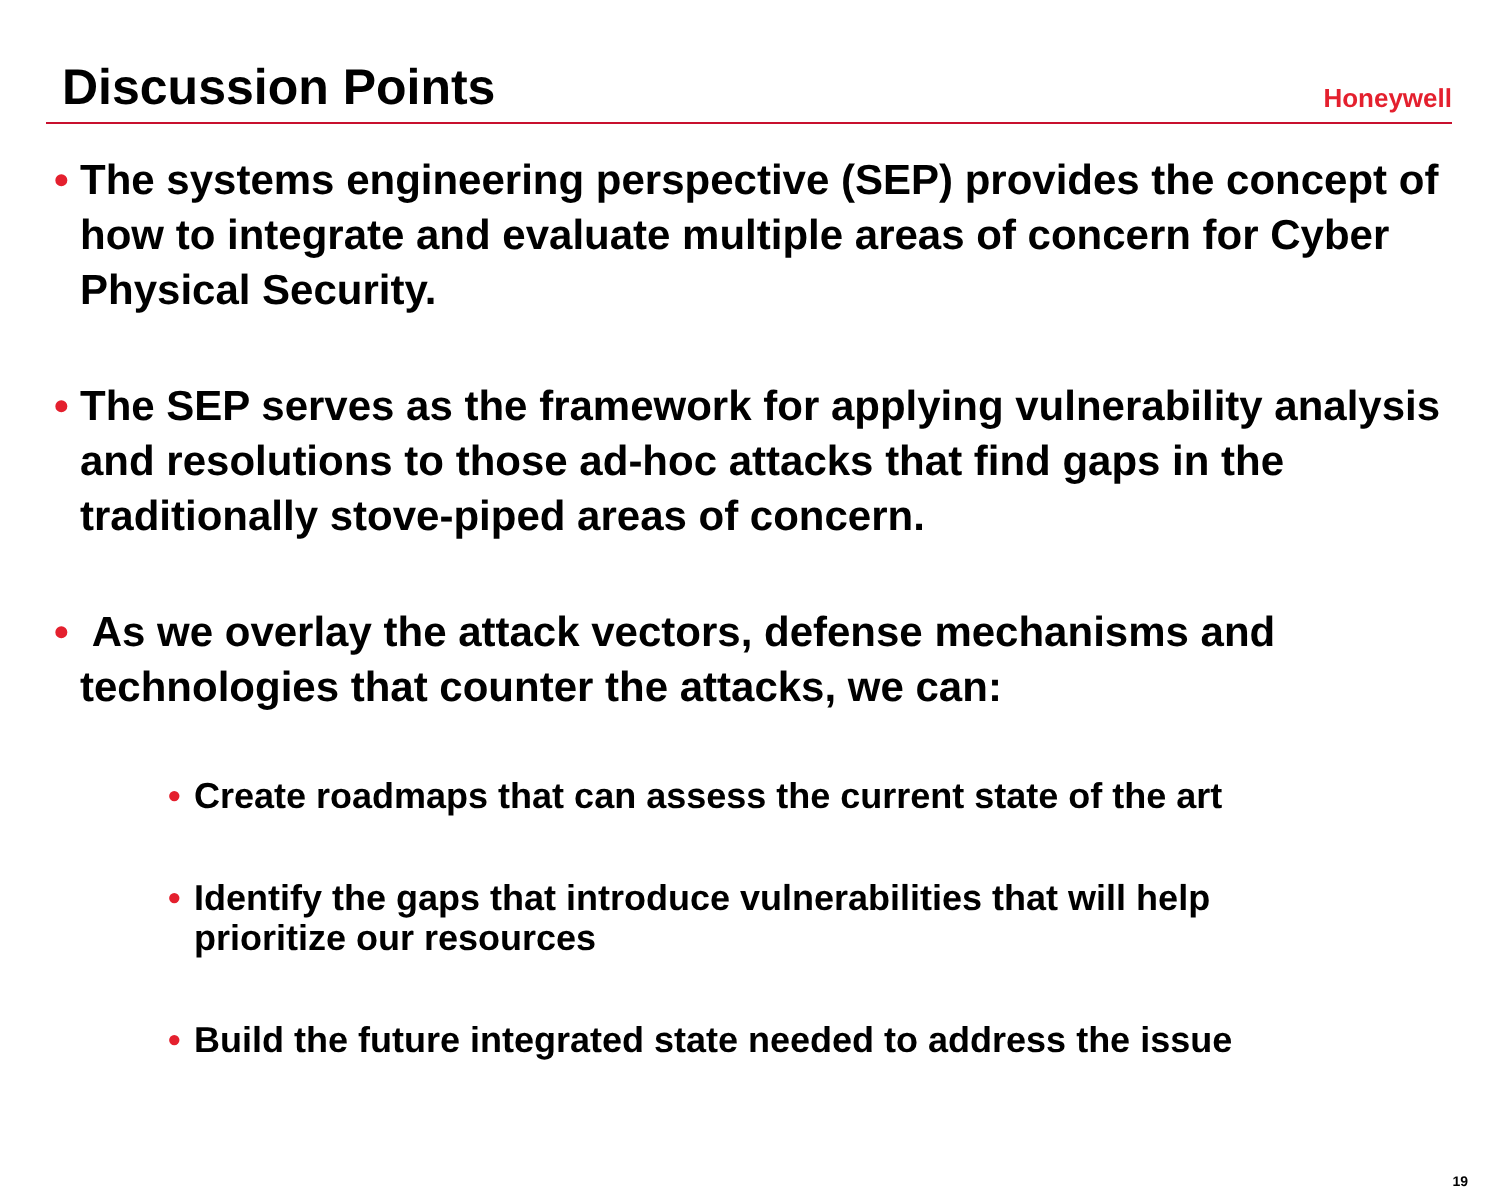Discussion Points
Honeywell
• The systems engineering perspective (SEP) provides the concept of how to integrate and evaluate multiple areas of concern for Cyber Physical Security.
• The SEP serves as the framework for applying vulnerability analysis and resolutions to those ad-hoc attacks that find gaps in the traditionally stove-piped areas of concern.
• As we overlay the attack vectors, defense mechanisms and technologies that counter the attacks, we can:
• Create roadmaps that can assess the current state of the art
• Identify the gaps that introduce vulnerabilities that will help prioritize our resources
• Build the future integrated state needed to address the issue
19